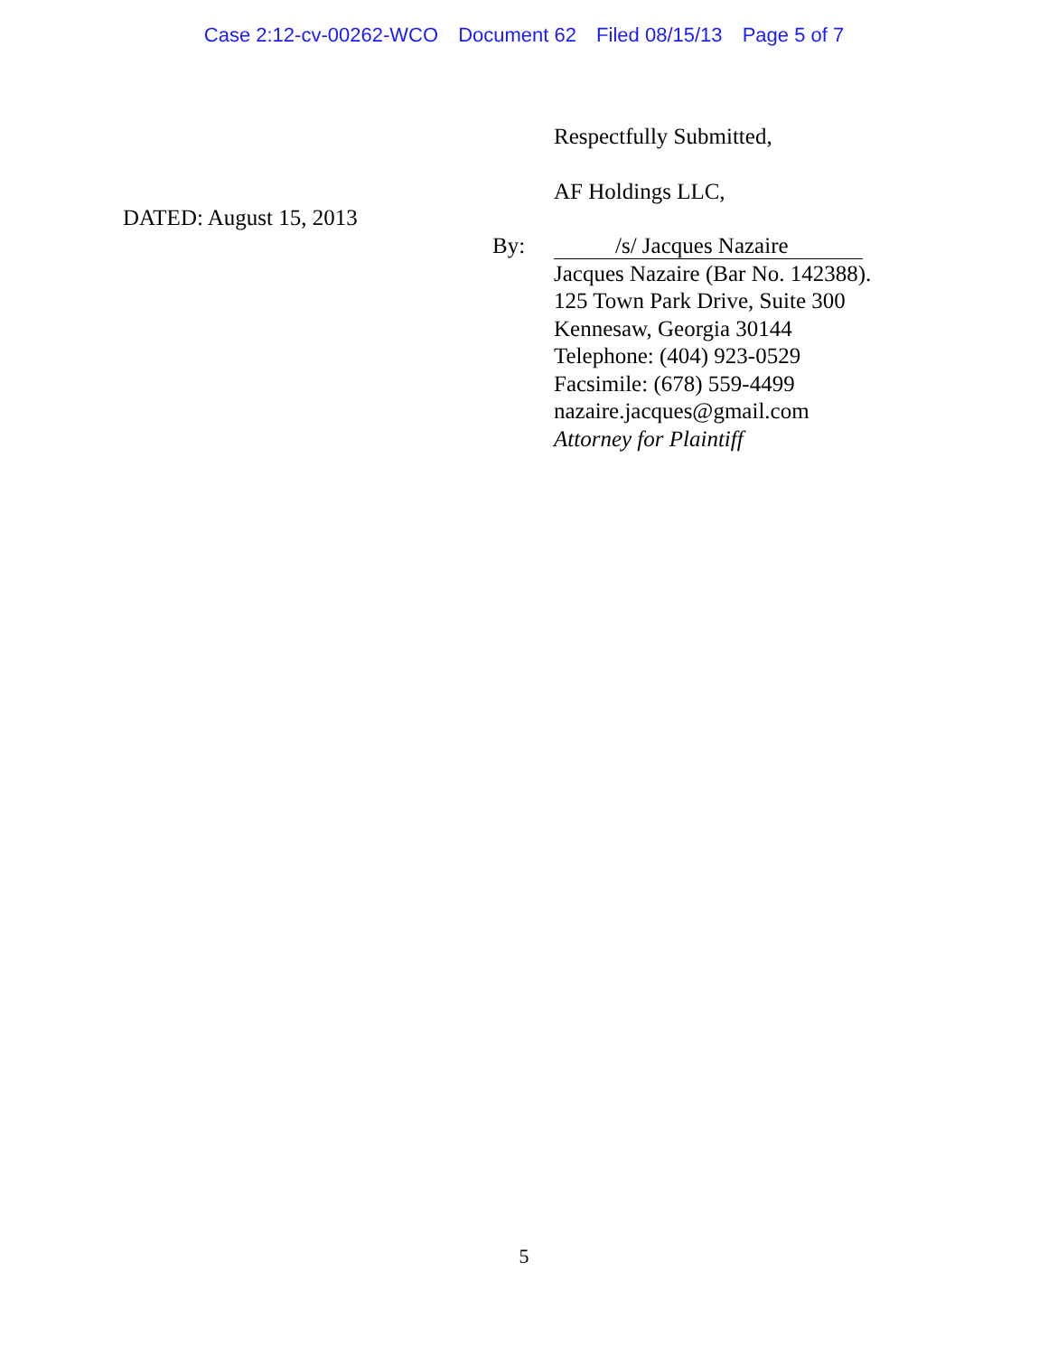Case 2:12-cv-00262-WCO Document 62 Filed 08/15/13 Page 5 of 7
DATED: August 15, 2013
Respectfully Submitted,
AF Holdings LLC,
/s/ Jacques Nazaire
Jacques Nazaire (Bar No. 142388).
125 Town Park Drive, Suite 300
Kennesaw, Georgia 30144
Telephone: (404) 923-0529
Facsimile: (678) 559-4499
nazaire.jacques@gmail.com
Attorney for Plaintiff
By:
5